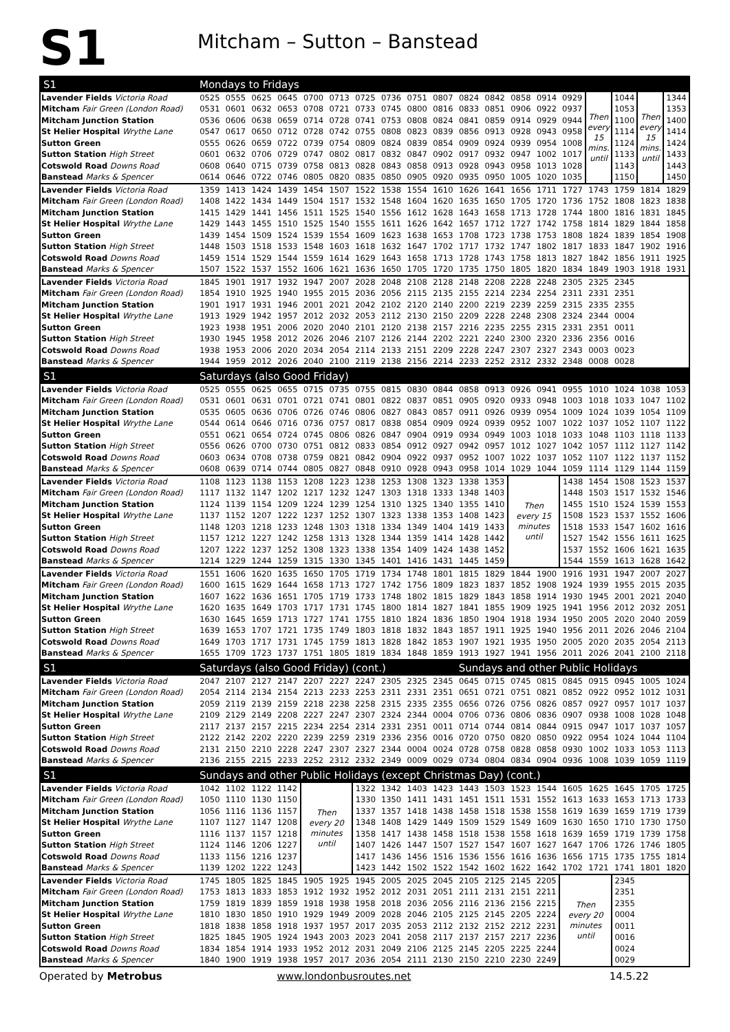S1
Mitcham – Sutton – Banstead
| S1 | Mondays to Fridays | | | | | | | | | | | | | | | | | | |
| --- | --- | --- | --- | --- | --- | --- | --- | --- | --- | --- | --- | --- | --- | --- | --- | --- | --- | --- | --- |
| Lavender Fields Victoria Road | 0525 | 0555 | 0625 | 0645 | 0700 | 0713 | 0725 | 0736 | 0751 | 0807 | 0824 | 0842 | 0858 | 0914 | 0929 | Then every 15 mins. until | 1044 | Then every 15 mins. until | 1344 |
| Mitcham Fair Green (London Road) | 0531 | 0601 | 0632 | 0653 | 0708 | 0721 | 0733 | 0745 | 0800 | 0816 | 0833 | 0851 | 0906 | 0922 | 0937 | | 1053 | | 1353 |
| Mitcham Junction Station | 0536 | 0606 | 0638 | 0659 | 0714 | 0728 | 0741 | 0753 | 0808 | 0824 | 0841 | 0859 | 0914 | 0929 | 0944 | | 1100 | | 1400 |
| St Helier Hospital Wrythe Lane | 0547 | 0617 | 0650 | 0712 | 0728 | 0742 | 0755 | 0808 | 0823 | 0839 | 0856 | 0913 | 0928 | 0943 | 0958 | | 1114 | | 1414 |
| Sutton Green | 0555 | 0626 | 0659 | 0722 | 0739 | 0754 | 0809 | 0824 | 0839 | 0854 | 0909 | 0924 | 0939 | 0954 | 1008 | | 1124 | | 1424 |
| Sutton Station High Street | 0601 | 0632 | 0706 | 0729 | 0747 | 0802 | 0817 | 0832 | 0847 | 0902 | 0917 | 0932 | 0947 | 1002 | 1017 | | 1133 | | 1433 |
| Cotswold Road Downs Road | 0608 | 0640 | 0715 | 0739 | 0758 | 0813 | 0828 | 0843 | 0858 | 0913 | 0928 | 0943 | 0958 | 1013 | 1028 | | 1143 | | 1443 |
| Banstead Marks & Spencer | 0614 | 0646 | 0722 | 0746 | 0805 | 0820 | 0835 | 0850 | 0905 | 0920 | 0935 | 0950 | 1005 | 1020 | 1035 | | 1150 | | 1450 |
| Lavender Fields Victoria Road | 1359 | 1413 | 1424 | 1439 | 1454 | 1507 | 1522 | 1538 | 1554 | 1610 | 1626 | 1641 | 1656 | 1711 | 1727 | 1743 | 1759 | 1814 | 1829 |
| Mitcham Fair Green (London Road) | 1408 | 1422 | 1434 | 1449 | 1504 | 1517 | 1532 | 1548 | 1604 | 1620 | 1635 | 1650 | 1705 | 1720 | 1736 | 1752 | 1808 | 1823 | 1838 |
| Mitcham Junction Station | 1415 | 1429 | 1441 | 1456 | 1511 | 1525 | 1540 | 1556 | 1612 | 1628 | 1643 | 1658 | 1713 | 1728 | 1744 | 1800 | 1816 | 1831 | 1845 |
| St Helier Hospital Wrythe Lane | 1429 | 1443 | 1455 | 1510 | 1525 | 1540 | 1555 | 1611 | 1626 | 1642 | 1657 | 1712 | 1727 | 1742 | 1758 | 1814 | 1829 | 1844 | 1858 |
| Sutton Green | 1439 | 1454 | 1509 | 1524 | 1539 | 1554 | 1609 | 1623 | 1638 | 1653 | 1708 | 1723 | 1738 | 1753 | 1808 | 1824 | 1839 | 1854 | 1908 |
| Sutton Station High Street | 1448 | 1503 | 1518 | 1533 | 1548 | 1603 | 1618 | 1632 | 1647 | 1702 | 1717 | 1732 | 1747 | 1802 | 1817 | 1833 | 1847 | 1902 | 1916 |
| Cotswold Road Downs Road | 1459 | 1514 | 1529 | 1544 | 1559 | 1614 | 1629 | 1643 | 1658 | 1713 | 1728 | 1743 | 1758 | 1813 | 1827 | 1842 | 1856 | 1911 | 1925 |
| Banstead Marks & Spencer | 1507 | 1522 | 1537 | 1552 | 1606 | 1621 | 1636 | 1650 | 1705 | 1720 | 1735 | 1750 | 1805 | 1820 | 1834 | 1849 | 1903 | 1918 | 1931 |
| Lavender Fields Victoria Road | 1845 | 1901 | 1917 | 1932 | 1947 | 2007 | 2028 | 2048 | 2108 | 2128 | 2148 | 2208 | 2228 | 2248 | 2305 | 2325 | 2345 | | |
| Mitcham Fair Green (London Road) | 1854 | 1910 | 1925 | 1940 | 1955 | 2015 | 2036 | 2056 | 2115 | 2135 | 2155 | 2214 | 2234 | 2254 | 2311 | 2331 | 2351 | | |
| Mitcham Junction Station | 1901 | 1917 | 1931 | 1946 | 2001 | 2021 | 2042 | 2102 | 2120 | 2140 | 2200 | 2219 | 2239 | 2259 | 2315 | 2335 | 2355 | | |
| St Helier Hospital Wrythe Lane | 1913 | 1929 | 1942 | 1957 | 2012 | 2032 | 2053 | 2112 | 2130 | 2150 | 2209 | 2228 | 2248 | 2308 | 2324 | 2344 | 0004 | | |
| Sutton Green | 1923 | 1938 | 1951 | 2006 | 2020 | 2040 | 2101 | 2120 | 2138 | 2157 | 2216 | 2235 | 2255 | 2315 | 2331 | 2351 | 0011 | | |
| Sutton Station High Street | 1930 | 1945 | 1958 | 2012 | 2026 | 2046 | 2107 | 2126 | 2144 | 2202 | 2221 | 2240 | 2300 | 2320 | 2336 | 2356 | 0016 | | |
| Cotswold Road Downs Road | 1938 | 1953 | 2006 | 2020 | 2034 | 2054 | 2114 | 2133 | 2151 | 2209 | 2228 | 2247 | 2307 | 2327 | 2343 | 0003 | 0023 | | |
| Banstead Marks & Spencer | 1944 | 1959 | 2012 | 2026 | 2040 | 2100 | 2119 | 2138 | 2156 | 2214 | 2233 | 2252 | 2312 | 2332 | 2348 | 0008 | 0028 | | |
| S1 | Saturdays (also Good Friday) | | | | | | | | | | | | | | | | | | |
| Lavender Fields Victoria Road | 0525 | 0555 | 0625 | 0655 | 0715 | 0735 | 0755 | 0815 | 0830 | 0844 | 0858 | 0913 | 0926 | 0941 | 0955 | 1010 | 1024 | 1038 | 1053 |
| Mitcham Fair Green (London Road) | 0531 | 0601 | 0631 | 0701 | 0721 | 0741 | 0801 | 0822 | 0837 | 0851 | 0905 | 0920 | 0933 | 0948 | 1003 | 1018 | 1033 | 1047 | 1102 |
| Mitcham Junction Station | 0535 | 0605 | 0636 | 0706 | 0726 | 0746 | 0806 | 0827 | 0843 | 0857 | 0911 | 0926 | 0939 | 0954 | 1009 | 1024 | 1039 | 1054 | 1109 |
| St Helier Hospital Wrythe Lane | 0544 | 0614 | 0646 | 0716 | 0736 | 0757 | 0817 | 0838 | 0854 | 0909 | 0924 | 0939 | 0952 | 1007 | 1022 | 1037 | 1052 | 1107 | 1122 |
| Sutton Green | 0551 | 0621 | 0654 | 0724 | 0745 | 0806 | 0826 | 0847 | 0904 | 0919 | 0934 | 0949 | 1003 | 1018 | 1033 | 1048 | 1103 | 1118 | 1133 |
| Sutton Station High Street | 0556 | 0626 | 0700 | 0730 | 0751 | 0812 | 0833 | 0854 | 0912 | 0927 | 0942 | 0957 | 1012 | 1027 | 1042 | 1057 | 1112 | 1127 | 1142 |
| Cotswold Road Downs Road | 0603 | 0634 | 0708 | 0738 | 0759 | 0821 | 0842 | 0904 | 0922 | 0937 | 0952 | 1007 | 1022 | 1037 | 1052 | 1107 | 1122 | 1137 | 1152 |
| Banstead Marks & Spencer | 0608 | 0639 | 0714 | 0744 | 0805 | 0827 | 0848 | 0910 | 0928 | 0943 | 0958 | 1014 | 1029 | 1044 | 1059 | 1114 | 1129 | 1144 | 1159 |
| Lavender Fields Victoria Road | 1108 | 1123 | 1138 | 1153 | 1208 | 1223 | 1238 | 1253 | 1308 | 1323 | 1338 | 1353 | Then every 15 minutes until | | 1438 | 1454 | 1508 | 1523 | 1537 |
| Mitcham Fair Green (London Road) | 1117 | 1132 | 1147 | 1202 | 1217 | 1232 | 1247 | 1303 | 1318 | 1333 | 1348 | 1403 | | | 1448 | 1503 | 1517 | 1532 | 1546 |
| Mitcham Junction Station | 1124 | 1139 | 1154 | 1209 | 1224 | 1239 | 1254 | 1310 | 1325 | 1340 | 1355 | 1410 | | | 1455 | 1510 | 1524 | 1539 | 1553 |
| St Helier Hospital Wrythe Lane | 1137 | 1152 | 1207 | 1222 | 1237 | 1252 | 1307 | 1323 | 1338 | 1353 | 1408 | 1423 | | | 1508 | 1523 | 1537 | 1552 | 1606 |
| Sutton Green | 1148 | 1203 | 1218 | 1233 | 1248 | 1303 | 1318 | 1334 | 1349 | 1404 | 1419 | 1433 | | | 1518 | 1533 | 1547 | 1602 | 1616 |
| Sutton Station High Street | 1157 | 1212 | 1227 | 1242 | 1258 | 1313 | 1328 | 1344 | 1359 | 1414 | 1428 | 1442 | | | 1527 | 1542 | 1556 | 1611 | 1625 |
| Cotswold Road Downs Road | 1207 | 1222 | 1237 | 1252 | 1308 | 1323 | 1338 | 1354 | 1409 | 1424 | 1438 | 1452 | | | 1537 | 1552 | 1606 | 1621 | 1635 |
| Banstead Marks & Spencer | 1214 | 1229 | 1244 | 1259 | 1315 | 1330 | 1345 | 1401 | 1416 | 1431 | 1445 | 1459 | | | 1544 | 1559 | 1613 | 1628 | 1642 |
| Lavender Fields Victoria Road | 1551 | 1606 | 1620 | 1635 | 1650 | 1705 | 1719 | 1734 | 1748 | 1801 | 1815 | 1829 | 1844 | 1900 | 1916 | 1931 | 1947 | 2007 | 2027 |
| Mitcham Fair Green (London Road) | 1600 | 1615 | 1629 | 1644 | 1658 | 1713 | 1727 | 1742 | 1756 | 1809 | 1823 | 1837 | 1852 | 1908 | 1924 | 1939 | 1955 | 2015 | 2035 |
| Mitcham Junction Station | 1607 | 1622 | 1636 | 1651 | 1705 | 1719 | 1733 | 1748 | 1802 | 1815 | 1829 | 1843 | 1858 | 1914 | 1930 | 1945 | 2001 | 2021 | 2040 |
| St Helier Hospital Wrythe Lane | 1620 | 1635 | 1649 | 1703 | 1717 | 1731 | 1745 | 1800 | 1814 | 1827 | 1841 | 1855 | 1909 | 1925 | 1941 | 1956 | 2012 | 2032 | 2051 |
| Sutton Green | 1630 | 1645 | 1659 | 1713 | 1727 | 1741 | 1755 | 1810 | 1824 | 1836 | 1850 | 1904 | 1918 | 1934 | 1950 | 2005 | 2020 | 2040 | 2059 |
| Sutton Station High Street | 1639 | 1653 | 1707 | 1721 | 1735 | 1749 | 1803 | 1818 | 1832 | 1843 | 1857 | 1911 | 1925 | 1940 | 1956 | 2011 | 2026 | 2046 | 2104 |
| Cotswold Road Downs Road | 1649 | 1703 | 1717 | 1731 | 1745 | 1759 | 1813 | 1828 | 1842 | 1853 | 1907 | 1921 | 1935 | 1950 | 2005 | 2020 | 2035 | 2054 | 2113 |
| Banstead Marks & Spencer | 1655 | 1709 | 1723 | 1737 | 1751 | 1805 | 1819 | 1834 | 1848 | 1859 | 1913 | 1927 | 1941 | 1956 | 2011 | 2026 | 2041 | 2100 | 2118 |
| S1 | Saturdays (also Good Friday) (cont.) | | | | | | | | | | Sundays and other Public Holidays | | | | | | | | |
| Lavender Fields Victoria Road | 2047 | 2107 | 2127 | 2147 | 2207 | 2227 | 2247 | 2305 | 2325 | 2345 | 0645 | 0715 | 0745 | 0815 | 0845 | 0915 | 0945 | 1005 | 1024 |
| Mitcham Fair Green (London Road) | 2054 | 2114 | 2134 | 2154 | 2213 | 2233 | 2253 | 2311 | 2331 | 2351 | 0651 | 0721 | 0751 | 0821 | 0852 | 0922 | 0952 | 1012 | 1031 |
| Mitcham Junction Station | 2059 | 2119 | 2139 | 2159 | 2218 | 2238 | 2258 | 2315 | 2335 | 2355 | 0656 | 0726 | 0756 | 0826 | 0857 | 0927 | 0957 | 1017 | 1037 |
| St Helier Hospital Wrythe Lane | 2109 | 2129 | 2149 | 2208 | 2227 | 2247 | 2307 | 2324 | 2344 | 0004 | 0706 | 0736 | 0806 | 0836 | 0907 | 0938 | 1008 | 1028 | 1048 |
| Sutton Green | 2117 | 2137 | 2157 | 2215 | 2234 | 2254 | 2314 | 2331 | 2351 | 0011 | 0714 | 0744 | 0814 | 0844 | 0915 | 0947 | 1017 | 1037 | 1057 |
| Sutton Station High Street | 2122 | 2142 | 2202 | 2220 | 2239 | 2259 | 2319 | 2336 | 2356 | 0016 | 0720 | 0750 | 0820 | 0850 | 0922 | 0954 | 1024 | 1044 | 1104 |
| Cotswold Road Downs Road | 2131 | 2150 | 2210 | 2228 | 2247 | 2307 | 2327 | 2344 | 0004 | 0024 | 0728 | 0758 | 0828 | 0858 | 0930 | 1002 | 1033 | 1053 | 1113 |
| Banstead Marks & Spencer | 2136 | 2155 | 2215 | 2233 | 2252 | 2312 | 2332 | 2349 | 0009 | 0029 | 0734 | 0804 | 0834 | 0904 | 0936 | 1008 | 1039 | 1059 | 1119 |
| S1 | Sundays and other Public Holidays (except Christmas Day) (cont.) | | | | | | | | | | | | | | | | | | |
| Lavender Fields Victoria Road | 1042 | 1102 | 1122 | 1142 | Then every 20 minutes until | | 1322 | 1342 | 1403 | 1423 | 1443 | 1503 | 1523 | 1544 | 1605 | 1625 | 1645 | 1705 | 1725 |
| Mitcham Fair Green (London Road) | 1050 | 1110 | 1130 | 1150 | | | 1330 | 1350 | 1411 | 1431 | 1451 | 1511 | 1531 | 1552 | 1613 | 1633 | 1653 | 1713 | 1733 |
| Mitcham Junction Station | 1056 | 1116 | 1136 | 1157 | | | 1337 | 1357 | 1418 | 1438 | 1458 | 1518 | 1538 | 1558 | 1619 | 1639 | 1659 | 1719 | 1739 |
| St Helier Hospital Wrythe Lane | 1107 | 1127 | 1147 | 1208 | | | 1348 | 1408 | 1429 | 1449 | 1509 | 1529 | 1549 | 1609 | 1630 | 1650 | 1710 | 1730 | 1750 |
| Sutton Green | 1116 | 1137 | 1157 | 1218 | | | 1358 | 1417 | 1438 | 1458 | 1518 | 1538 | 1558 | 1618 | 1639 | 1659 | 1719 | 1739 | 1758 |
| Sutton Station High Street | 1124 | 1146 | 1206 | 1227 | | | 1407 | 1426 | 1447 | 1507 | 1527 | 1547 | 1607 | 1627 | 1647 | 1706 | 1726 | 1746 | 1805 |
| Cotswold Road Downs Road | 1133 | 1156 | 1216 | 1237 | | | 1417 | 1436 | 1456 | 1516 | 1536 | 1556 | 1616 | 1636 | 1656 | 1715 | 1735 | 1755 | 1814 |
| Banstead Marks & Spencer | 1139 | 1202 | 1222 | 1243 | | | 1423 | 1442 | 1502 | 1522 | 1542 | 1602 | 1622 | 1642 | 1702 | 1721 | 1741 | 1801 | 1820 |
| Lavender Fields Victoria Road | 1745 | 1805 | 1825 | 1845 | 1905 | 1925 | 1945 | 2005 | 2025 | 2045 | 2105 | 2125 | 2145 | 2205 | Then every 20 minutes until | | 2345 | | |
| Mitcham Fair Green (London Road) | 1753 | 1813 | 1833 | 1853 | 1912 | 1932 | 1952 | 2012 | 2031 | 2051 | 2111 | 2131 | 2151 | 2211 | | | 2351 | | |
| Mitcham Junction Station | 1759 | 1819 | 1839 | 1859 | 1918 | 1938 | 1958 | 2018 | 2036 | 2056 | 2116 | 2136 | 2156 | 2215 | | | 2355 | | |
| St Helier Hospital Wrythe Lane | 1810 | 1830 | 1850 | 1910 | 1929 | 1949 | 2009 | 2028 | 2046 | 2105 | 2125 | 2145 | 2205 | 2224 | | | 0004 | | |
| Sutton Green | 1818 | 1838 | 1858 | 1918 | 1937 | 1957 | 2017 | 2035 | 2053 | 2112 | 2132 | 2152 | 2212 | 2231 | | | 0011 | | |
| Sutton Station High Street | 1825 | 1845 | 1905 | 1924 | 1943 | 2003 | 2023 | 2041 | 2058 | 2117 | 2137 | 2157 | 2217 | 2236 | | | 0016 | | |
| Cotswold Road Downs Road | 1834 | 1854 | 1914 | 1933 | 1952 | 2012 | 2031 | 2049 | 2106 | 2125 | 2145 | 2205 | 2225 | 2244 | | | 0024 | | |
| Banstead Marks & Spencer | 1840 | 1900 | 1919 | 1938 | 1957 | 2017 | 2036 | 2054 | 2111 | 2130 | 2150 | 2210 | 2230 | 2249 | | | 0029 | | |
Operated by Metrobus www.londonbusroutes.net 14.5.22